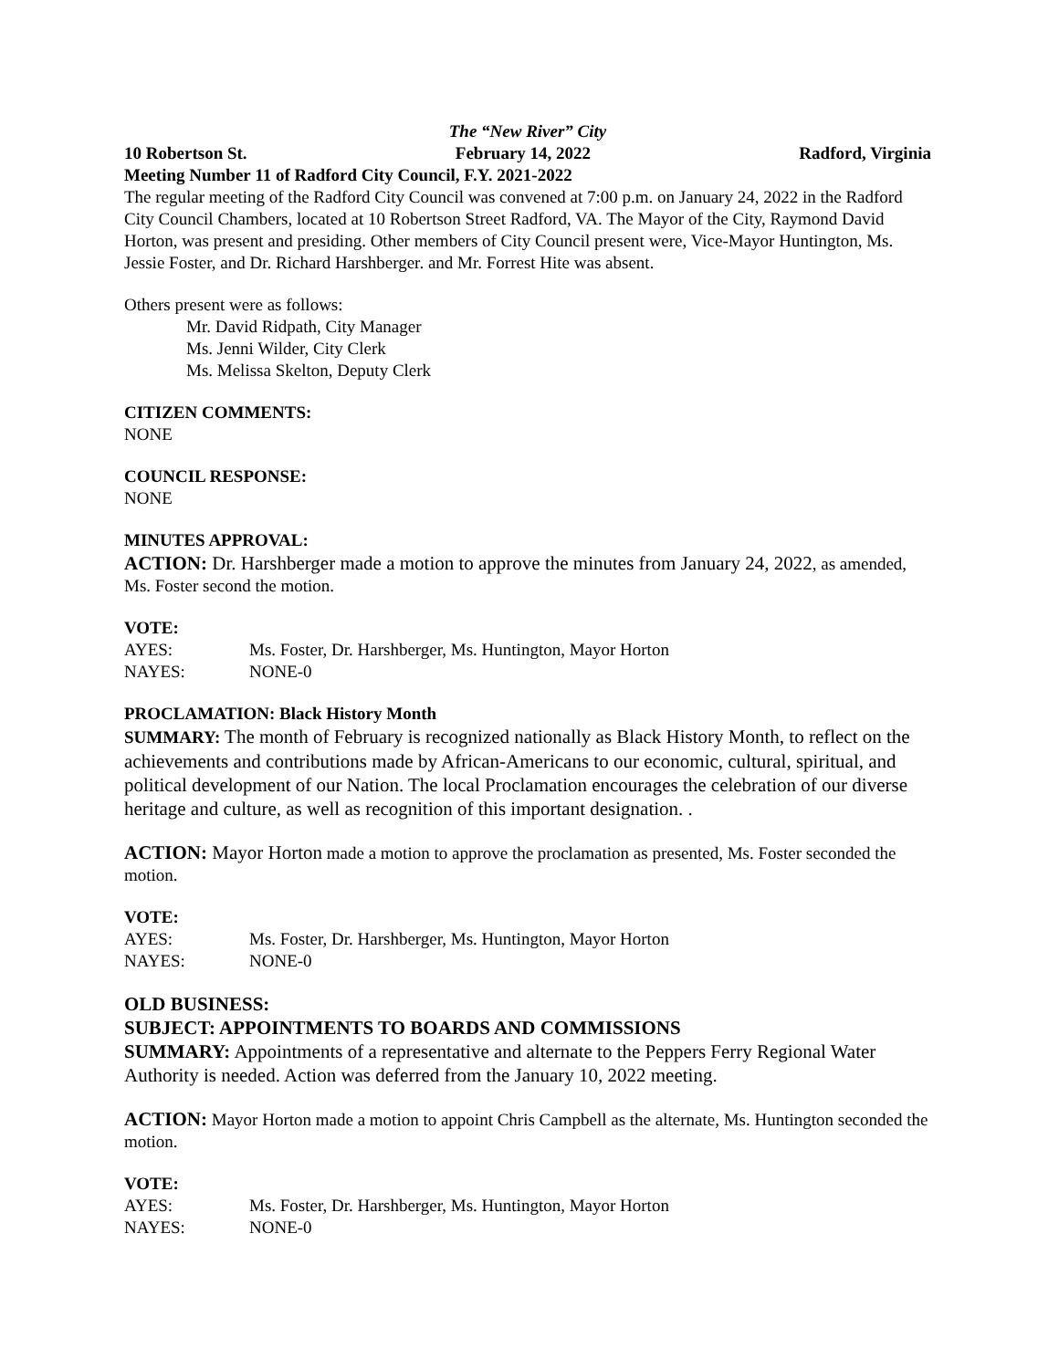The “New River” City
10 Robertson St. February 14, 2022 Radford, Virginia
Meeting Number 11 of Radford City Council, F.Y. 2021-2022
The regular meeting of the Radford City Council was convened at 7:00 p.m. on January 24, 2022 in the Radford City Council Chambers, located at 10 Robertson Street Radford, VA. The Mayor of the City, Raymond David Horton, was present and presiding. Other members of City Council present were, Vice-Mayor Huntington, Ms. Jessie Foster, and Dr. Richard Harshberger. and Mr. Forrest Hite was absent.
Others present were as follows:
Mr. David Ridpath, City Manager
Ms. Jenni Wilder, City Clerk
Ms. Melissa Skelton, Deputy Clerk
CITIZEN COMMENTS:
NONE
COUNCIL RESPONSE:
NONE
MINUTES APPROVAL:
ACTION: Dr. Harshberger made a motion to approve the minutes from January 24, 2022, as amended, Ms. Foster second the motion.
VOTE:
AYES: Ms. Foster, Dr. Harshberger, Ms. Huntington, Mayor Horton
NAYES: NONE-0
PROCLAMATION: Black History Month
SUMMARY: The month of February is recognized nationally as Black History Month, to reflect on the achievements and contributions made by African-Americans to our economic, cultural, spiritual, and political development of our Nation. The local Proclamation encourages the celebration of our diverse heritage and culture, as well as recognition of this important designation. .
ACTION: Mayor Horton made a motion to approve the proclamation as presented, Ms. Foster seconded the motion.
VOTE:
AYES: Ms. Foster, Dr. Harshberger, Ms. Huntington, Mayor Horton
NAYES: NONE-0
OLD BUSINESS:
SUBJECT: APPOINTMENTS TO BOARDS AND COMMISSIONS
SUMMARY: Appointments of a representative and alternate to the Peppers Ferry Regional Water Authority is needed. Action was deferred from the January 10, 2022 meeting.
ACTION: Mayor Horton made a motion to appoint Chris Campbell as the alternate, Ms. Huntington seconded the motion.
VOTE:
AYES: Ms. Foster, Dr. Harshberger, Ms. Huntington, Mayor Horton
NAYES: NONE-0